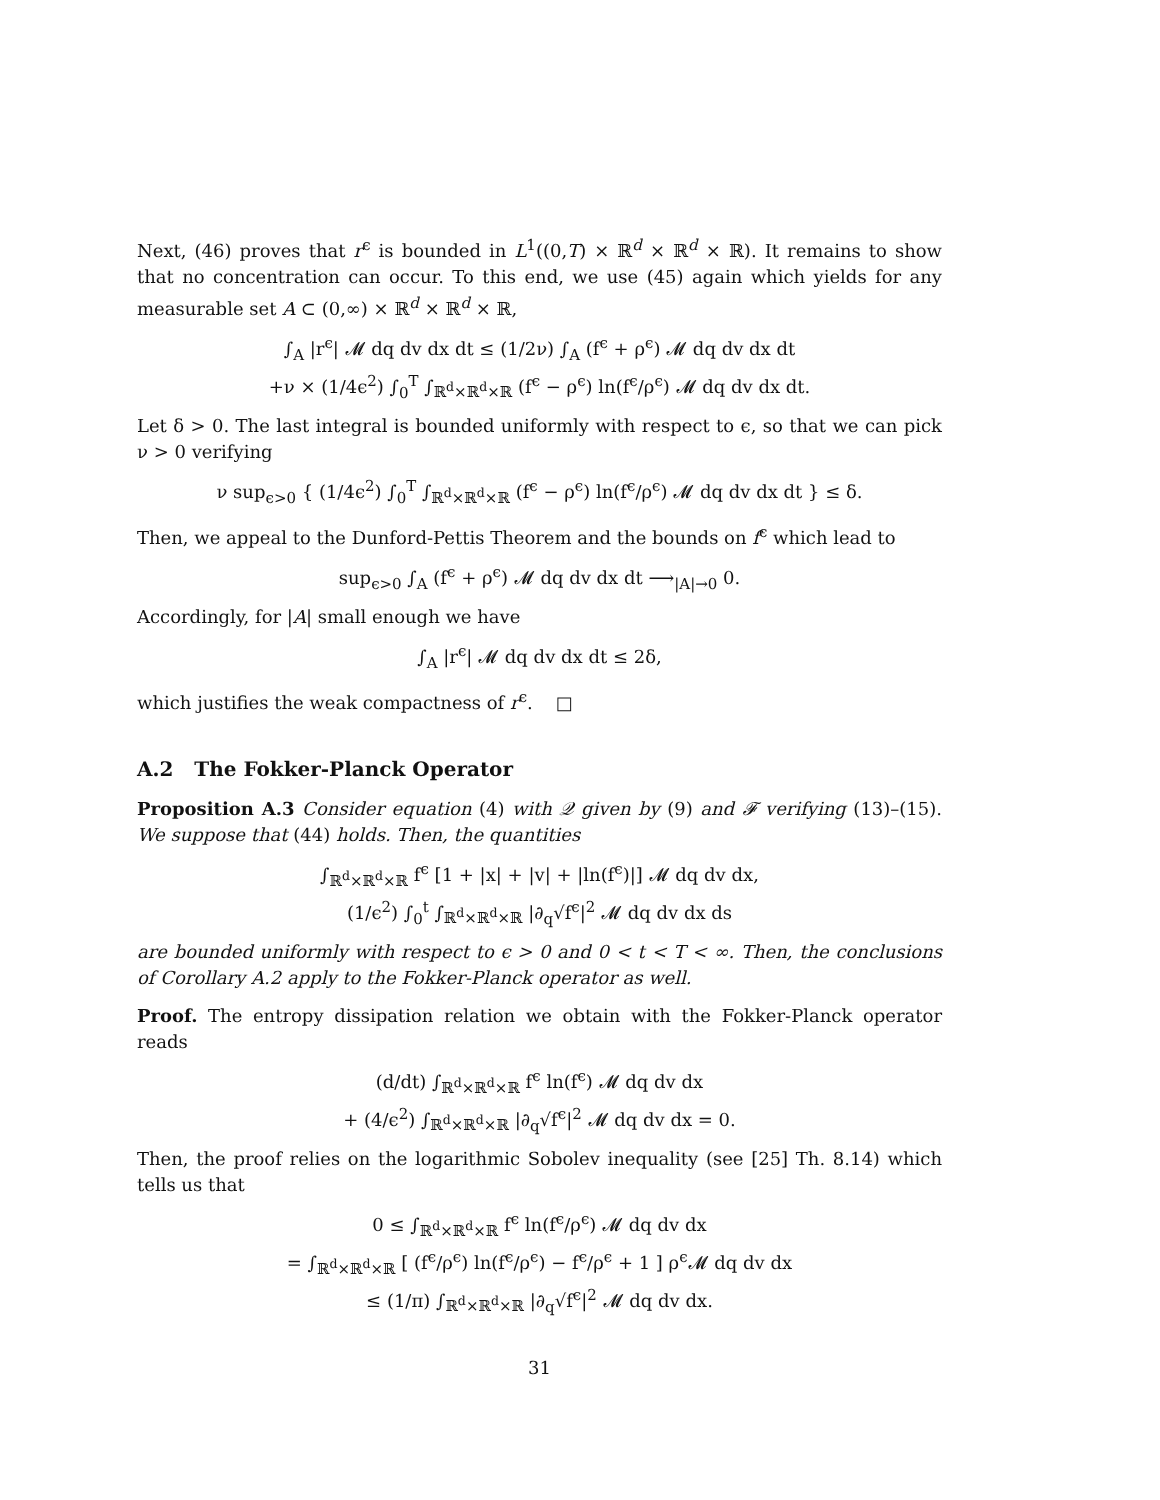Next, (46) proves that r<sup>ϵ</sup> is bounded in L<sup>1</sup>((0,T) × ℝ<sup>d</sup> × ℝ<sup>d</sup> × ℝ). It remains to show that no concentration can occur. To this end, we use (45) again which yields for any measurable set A ⊂ (0,∞) × ℝ<sup>d</sup> × ℝ<sup>d</sup> × ℝ,
∫<sub>A</sub> |r<sup>ϵ</sup>| 𝓜 dq dv dx dt ≤ (1/2ν) ∫<sub>A</sub> (f<sup>ϵ</sup> + ρ<sup>ϵ</sup>) 𝓜 dq dv dx dt
+ν × (1/4ϵ<sup>2</sup>) ∫<sub>0</sub><sup>T</sup> ∫<sub>ℝ<sup>d</sup>×ℝ<sup>d</sup>×ℝ</sub> (f<sup>ϵ</sup> − ρ<sup>ϵ</sup>) ln(f<sup>ϵ</sup>/ρ<sup>ϵ</sup>) 𝓜 dq dv dx dt.
Let δ > 0. The last integral is bounded uniformly with respect to ϵ, so that we can pick ν > 0 verifying
ν sup<sub>ϵ>0</sub> { (1/4ϵ<sup>2</sup>) ∫<sub>0</sub><sup>T</sup> ∫<sub>ℝ<sup>d</sup>×ℝ<sup>d</sup>×ℝ</sub> (f<sup>ϵ</sup> − ρ<sup>ϵ</sup>) ln(f<sup>ϵ</sup>/ρ<sup>ϵ</sup>) 𝓜 dq dv dx dt } ≤ δ.
Then, we appeal to the Dunford-Pettis Theorem and the bounds on f<sup>ϵ</sup> which lead to
sup<sub>ϵ>0</sub> ∫<sub>A</sub> (f<sup>ϵ</sup> + ρ<sup>ϵ</sup>) 𝓜 dq dv dx dt ⟶<sub>|A|→0</sub> 0.
Accordingly, for |A| small enough we have
∫<sub>A</sub> |r<sup>ϵ</sup>| 𝓜 dq dv dx dt ≤ 2δ,
which justifies the weak compactness of r<sup>ϵ</sup>. □
A.2 The Fokker-Planck Operator
Proposition A.3 Consider equation (4) with 𝒬 given by (9) and 𝓕 verifying (13)–(15). We suppose that (44) holds. Then, the quantities
∫<sub>ℝ<sup>d</sup>×ℝ<sup>d</sup>×ℝ</sub> f<sup>ϵ</sup> [1 + |x| + |v| + |ln(f<sup>ϵ</sup>)|] 𝓜 dq dv dx,
(1/ϵ<sup>2</sup>) ∫<sub>0</sub><sup>t</sup> ∫<sub>ℝ<sup>d</sup>×ℝ<sup>d</sup>×ℝ</sub> |∂<sub>q</sub>√f<sup>ϵ</sup>|<sup>2</sup> 𝓜 dq dv dx ds
are bounded uniformly with respect to ϵ > 0 and 0 < t < T < ∞. Then, the conclusions of Corollary A.2 apply to the Fokker-Planck operator as well.
Proof. The entropy dissipation relation we obtain with the Fokker-Planck operator reads
(d/dt) ∫<sub>ℝ<sup>d</sup>×ℝ<sup>d</sup>×ℝ</sub> f<sup>ϵ</sup> ln(f<sup>ϵ</sup>) 𝓜 dq dv dx
+ (4/ϵ<sup>2</sup>) ∫<sub>ℝ<sup>d</sup>×ℝ<sup>d</sup>×ℝ</sub> |∂<sub>q</sub>√f<sup>ϵ</sup>|<sup>2</sup> 𝓜 dq dv dx = 0.
Then, the proof relies on the logarithmic Sobolev inequality (see [25] Th. 8.14) which tells us that
0 ≤ ∫<sub>ℝ<sup>d</sup>×ℝ<sup>d</sup>×ℝ</sub> f<sup>ϵ</sup> ln(f<sup>ϵ</sup>/ρ<sup>ϵ</sup>) 𝓜 dq dv dx
= ∫<sub>ℝ<sup>d</sup>×ℝ<sup>d</sup>×ℝ</sub> [ (f<sup>ϵ</sup>/ρ<sup>ϵ</sup>) ln(f<sup>ϵ</sup>/ρ<sup>ϵ</sup>) − f<sup>ϵ</sup>/ρ<sup>ϵ</sup> + 1 ] ρ<sup>ϵ</sup>𝓜 dq dv dx
≤ (1/π) ∫<sub>ℝ<sup>d</sup>×ℝ<sup>d</sup>×ℝ</sub> |∂<sub>q</sub>√f<sup>ϵ</sup>|<sup>2</sup> 𝓜 dq dv dx.
31